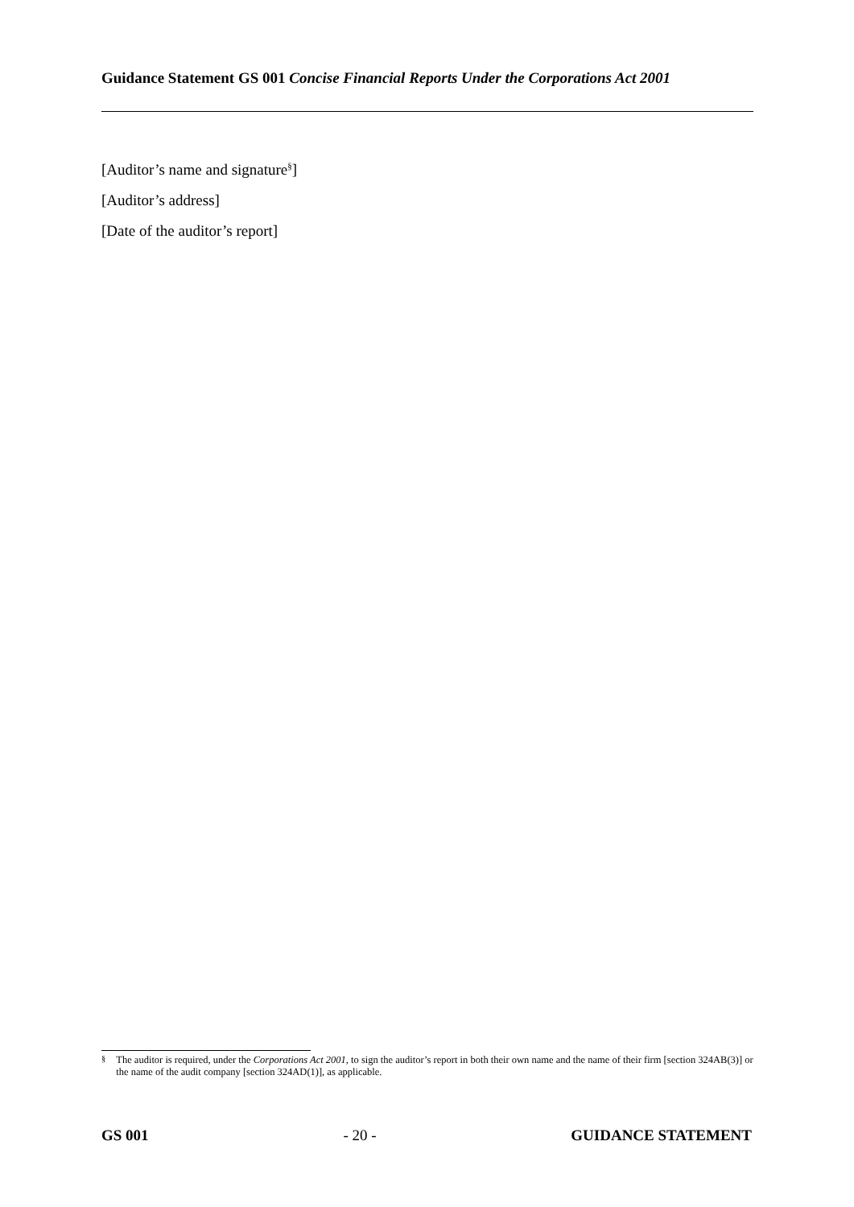Guidance Statement GS 001 Concise Financial Reports Under the Corporations Act 2001
[Auditor’s name and signature<sup>§</sup>]
[Auditor’s address]
[Date of the auditor’s report]
<sup>§</sup> The auditor is required, under the Corporations Act 2001, to sign the auditor’s report in both their own name and the name of their firm [section 324AB(3)] or the name of the audit company [section 324AD(1)], as applicable.
GS 001 - 20 - GUIDANCE STATEMENT